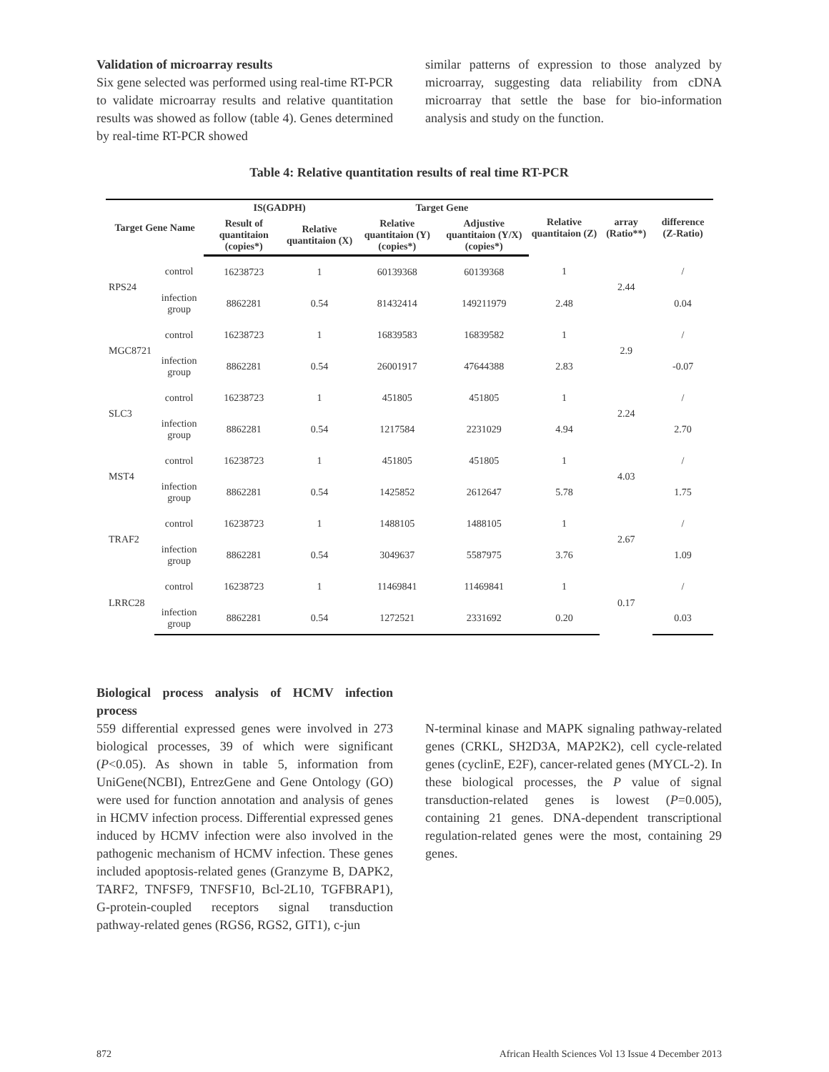Validation of microarray results
Six gene selected was performed using real-time RT-PCR to validate microarray results and relative quantitation results was showed as follow (table 4). Genes determined by real-time RT-PCR showed
similar patterns of expression to those analyzed by microarray, suggesting data reliability from cDNA microarray that settle the base for bio-information analysis and study on the function.
Table 4: Relative quantitation results of real time RT-PCR
| Target Gene Name | | IS(GADPH) | | Target Gene | | Relative quantitaion (Z) | array (Ratio**) | difference (Z-Ratio) |
| --- | --- | --- | --- | --- | --- | --- | --- | --- |
| | | Result of quantitaion (copies*) | Relative quantitaion (X) | Relative quantitaion (Y) (copies*) | Adjustive quantitaion (Y/X) (copies*) | | | |
| RPS24 | control | 16238723 | 1 | 60139368 | 60139368 | 1 | 2.44 | / |
| | infection group | 8862281 | 0.54 | 81432414 | 149211979 | 2.48 | | 0.04 |
| MGC8721 | control | 16238723 | 1 | 16839583 | 16839582 | 1 | 2.9 | / |
| | infection group | 8862281 | 0.54 | 26001917 | 47644388 | 2.83 | | -0.07 |
| SLC3 | control | 16238723 | 1 | 451805 | 451805 | 1 | 2.24 | / |
| | infection group | 8862281 | 0.54 | 1217584 | 2231029 | 4.94 | | 2.70 |
| MST4 | control | 16238723 | 1 | 451805 | 451805 | 1 | 4.03 | / |
| | infection group | 8862281 | 0.54 | 1425852 | 2612647 | 5.78 | | 1.75 |
| TRAF2 | control | 16238723 | 1 | 1488105 | 1488105 | 1 | 2.67 | / |
| | infection group | 8862281 | 0.54 | 3049637 | 5587975 | 3.76 | | 1.09 |
| LRRC28 | control | 16238723 | 1 | 11469841 | 11469841 | 1 | 0.17 | / |
| | infection group | 8862281 | 0.54 | 1272521 | 2331692 | 0.20 | | 0.03 |
Biological process analysis of HCMV infection process
559 differential expressed genes were involved in 273 biological processes, 39 of which were significant (P<0.05). As shown in table 5, information from UniGene(NCBI), EntrezGene and Gene Ontology (GO) were used for function annotation and analysis of genes in HCMV infection process. Differential expressed genes induced by HCMV infection were also involved in the pathogenic mechanism of HCMV infection. These genes included apoptosis-related genes (Granzyme B, DAPK2, TARF2, TNFSF9, TNFSF10, Bcl-2L10, TGFBRAP1), G-protein-coupled receptors signal transduction pathway-related genes (RGS6, RGS2, GIT1), c-jun
N-terminal kinase and MAPK signaling pathway-related genes (CRKL, SH2D3A, MAP2K2), cell cycle-related genes (cyclinE, E2F), cancer-related genes (MYCL-2). In these biological processes, the P value of signal transduction-related genes is lowest (P=0.005), containing 21 genes. DNA-dependent transcriptional regulation-related genes were the most, containing 29 genes.
872 African Health Sciences Vol 13 Issue 4 December 2013